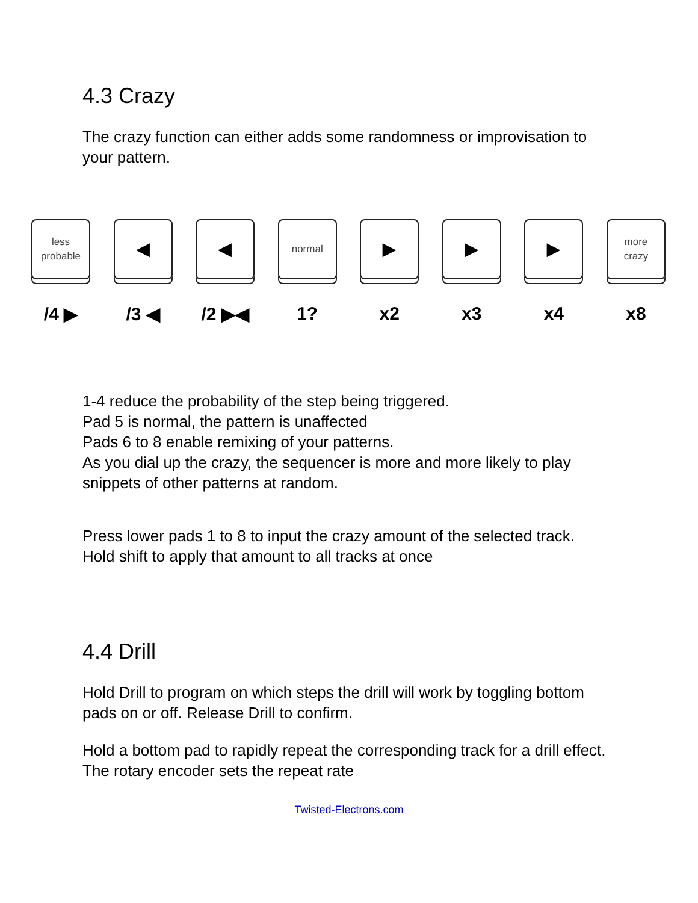4.3 Crazy
The crazy function can either adds some randomness or improvisation to your pattern.
less
probable
/4 ▶
◀
/3 ◀
◀
/2 ▶◀
normal
1?
▶
x2
▶
x3
▶
x4
more
crazy
x8
1-4 reduce the probability of the step being triggered.
Pad 5 is normal, the pattern is unaffected
Pads 6 to 8 enable remixing of your patterns.
As you dial up the crazy, the sequencer is more and more likely to play snippets of other patterns at random.
Press lower pads 1 to 8 to input the crazy amount of the selected track.
Hold shift to apply that amount to all tracks at once
4.4 Drill
Hold Drill to program on which steps the drill will work by toggling bottom pads on or off. Release Drill to confirm.
Hold a bottom pad to rapidly repeat the corresponding track for a drill effect. The rotary encoder sets the repeat rate
Twisted-Electrons.com